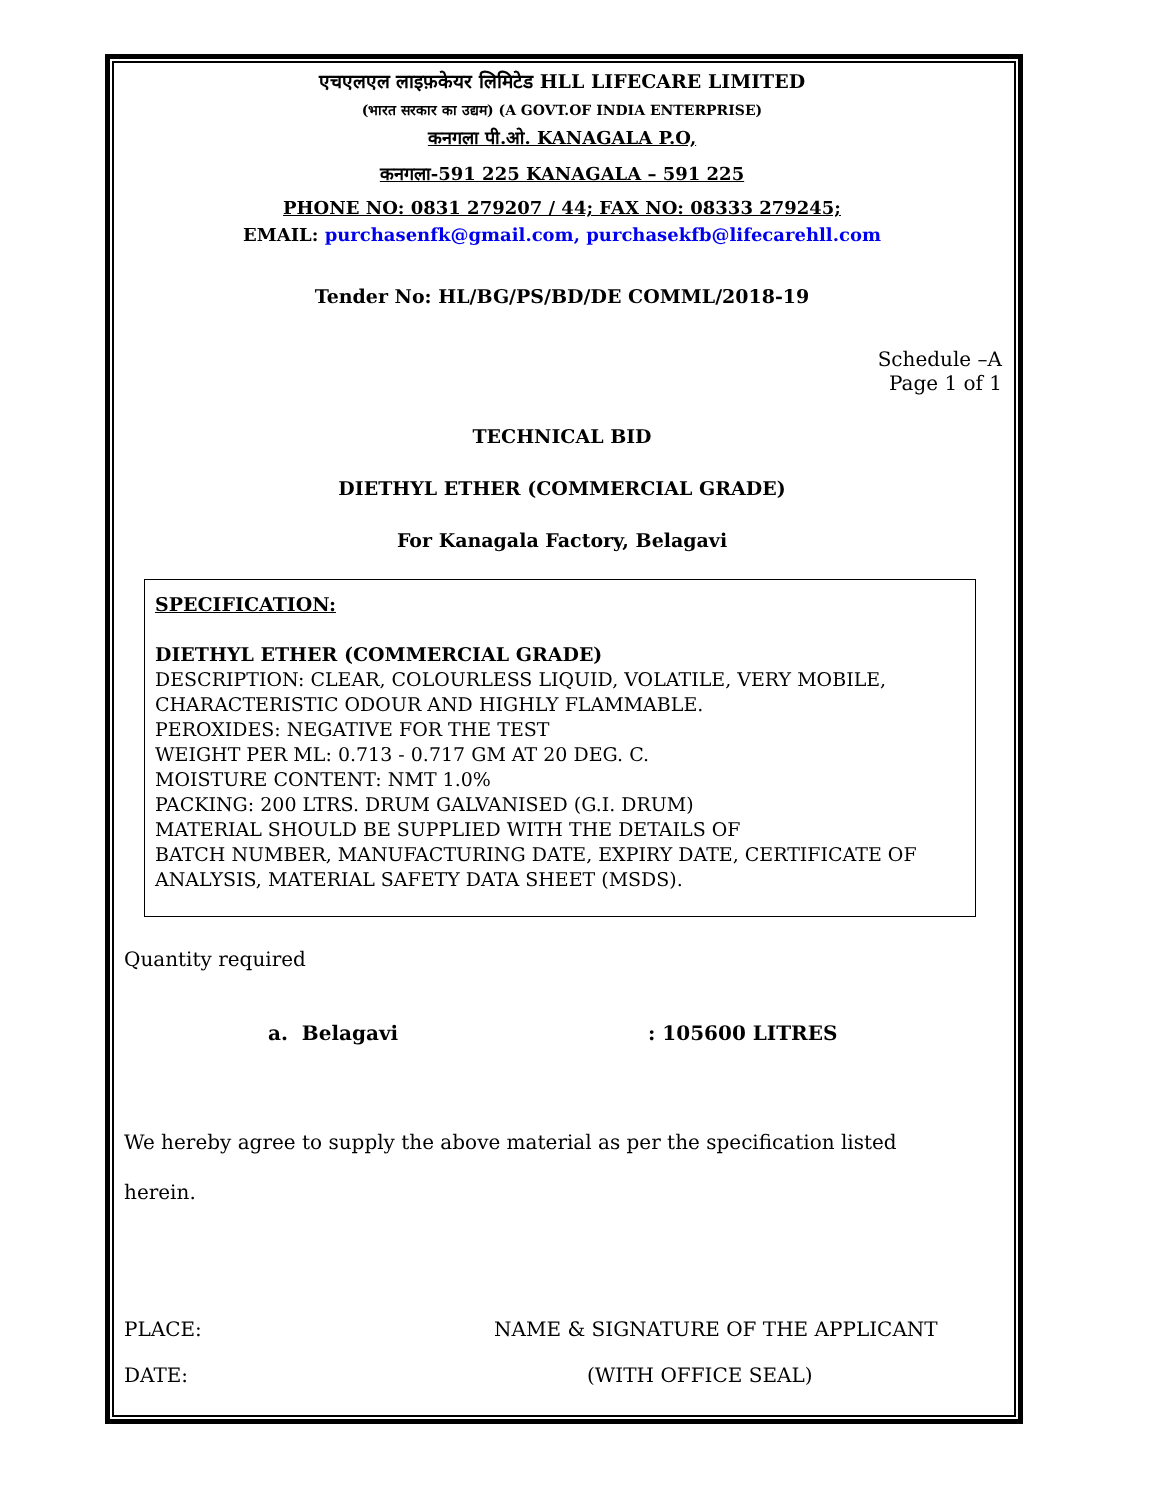एचएलएल लाइफ़केयर लिमिटेड HLL LIFECARE LIMITED
(भारत सरकार का उद्यम) (A GOVT.OF INDIA ENTERPRISE)
कनगला पी.ओ. KANAGALA P.O,
कनगला-591 225 KANAGALA – 591 225
PHONE NO: 0831 279207 / 44; FAX NO: 08333 279245;
EMAIL: purchasenfk@gmail.com, purchasekfb@lifecarehll.com
Tender No: HL/BG/PS/BD/DE COMML/2018-19
Schedule –A
Page 1 of 1
TECHNICAL BID
DIETHYL ETHER (COMMERCIAL GRADE)
For Kanagala Factory, Belagavi
SPECIFICATION:
DIETHYL ETHER (COMMERCIAL GRADE)
DESCRIPTION: CLEAR, COLOURLESS LIQUID, VOLATILE, VERY MOBILE, CHARACTERISTIC ODOUR AND HIGHLY FLAMMABLE.
PEROXIDES: NEGATIVE FOR THE TEST
WEIGHT PER ML: 0.713 - 0.717 GM AT 20 DEG. C.
MOISTURE CONTENT: NMT 1.0%
PACKING: 200 LTRS. DRUM GALVANISED (G.I. DRUM)
MATERIAL SHOULD BE SUPPLIED WITH THE DETAILS OF
BATCH NUMBER, MANUFACTURING DATE, EXPIRY DATE, CERTIFICATE OF ANALYSIS, MATERIAL SAFETY DATA SHEET (MSDS).
Quantity required
a. Belagavi: 105600 LITRES
We hereby agree to supply the above material as per the specification listed
herein.
PLACE: NAME & SIGNATURE OF THE APPLICANT
DATE: (WITH OFFICE SEAL)